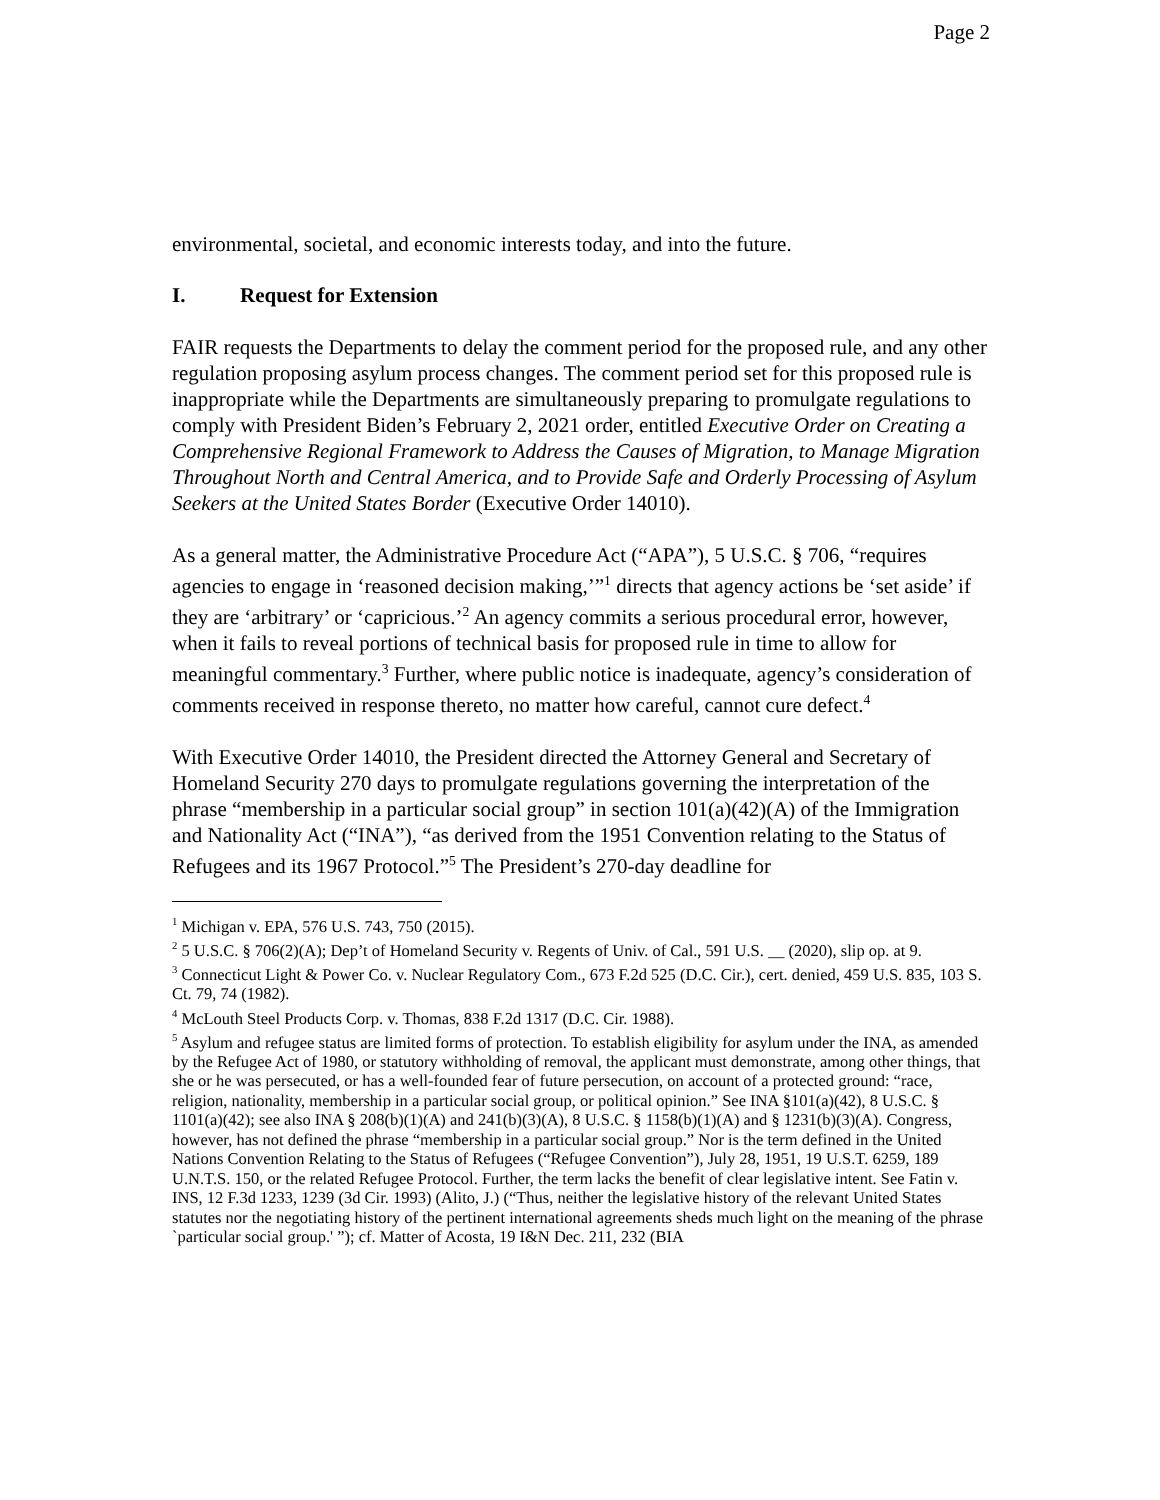Page 2
environmental, societal, and economic interests today, and into the future.
I. Request for Extension
FAIR requests the Departments to delay the comment period for the proposed rule, and any other regulation proposing asylum process changes. The comment period set for this proposed rule is inappropriate while the Departments are simultaneously preparing to promulgate regulations to comply with President Biden’s February 2, 2021 order, entitled Executive Order on Creating a Comprehensive Regional Framework to Address the Causes of Migration, to Manage Migration Throughout North and Central America, and to Provide Safe and Orderly Processing of Asylum Seekers at the United States Border (Executive Order 14010).
As a general matter, the Administrative Procedure Act (“APA”), 5 U.S.C. § 706, “requires agencies to engage in ‘reasoned decision making,’”<sup>1</sup> directs that agency actions be ‘set aside’ if they are ‘arbitrary’ or ‘capricious.’<sup>2</sup> An agency commits a serious procedural error, however, when it fails to reveal portions of technical basis for proposed rule in time to allow for meaningful commentary.<sup>3</sup> Further, where public notice is inadequate, agency’s consideration of comments received in response thereto, no matter how careful, cannot cure defect.<sup>4</sup>
With Executive Order 14010, the President directed the Attorney General and Secretary of Homeland Security 270 days to promulgate regulations governing the interpretation of the phrase “membership in a particular social group” in section 101(a)(42)(A) of the Immigration and Nationality Act (“INA”), “as derived from the 1951 Convention relating to the Status of Refugees and its 1967 Protocol.”<sup>5</sup> The President’s 270-day deadline for
<sup>1</sup> Michigan v. EPA, 576 U.S. 743, 750 (2015).
<sup>2</sup> 5 U.S.C. § 706(2)(A); Dep’t of Homeland Security v. Regents of Univ. of Cal., 591 U.S. __ (2020), slip op. at 9.
<sup>3</sup> Connecticut Light & Power Co. v. Nuclear Regulatory Com., 673 F.2d 525 (D.C. Cir.), cert. denied, 459 U.S. 835, 103 S. Ct. 79, 74 (1982).
<sup>4</sup> McLouth Steel Products Corp. v. Thomas, 838 F.2d 1317 (D.C. Cir. 1988).
<sup>5</sup> Asylum and refugee status are limited forms of protection. To establish eligibility for asylum under the INA, as amended by the Refugee Act of 1980, or statutory withholding of removal, the applicant must demonstrate, among other things, that she or he was persecuted, or has a well-founded fear of future persecution, on account of a protected ground: “race, religion, nationality, membership in a particular social group, or political opinion.” See INA §101(a)(42), 8 U.S.C. § 1101(a)(42); see also INA § 208(b)(1)(A) and 241(b)(3)(A), 8 U.S.C. § 1158(b)(1)(A) and § 1231(b)(3)(A). Congress, however, has not defined the phrase “membership in a particular social group.” Nor is the term defined in the United Nations Convention Relating to the Status of Refugees (“Refugee Convention”), July 28, 1951, 19 U.S.T. 6259, 189 U.N.T.S. 150, or the related Refugee Protocol. Further, the term lacks the benefit of clear legislative intent. See Fatin v. INS, 12 F.3d 1233, 1239 (3d Cir. 1993) (Alito, J.) (“Thus, neither the legislative history of the relevant United States statutes nor the negotiating history of the pertinent international agreements sheds much light on the meaning of the phrase `particular social group.' ”); cf. Matter of Acosta, 19 I&N Dec. 211, 232 (BIA